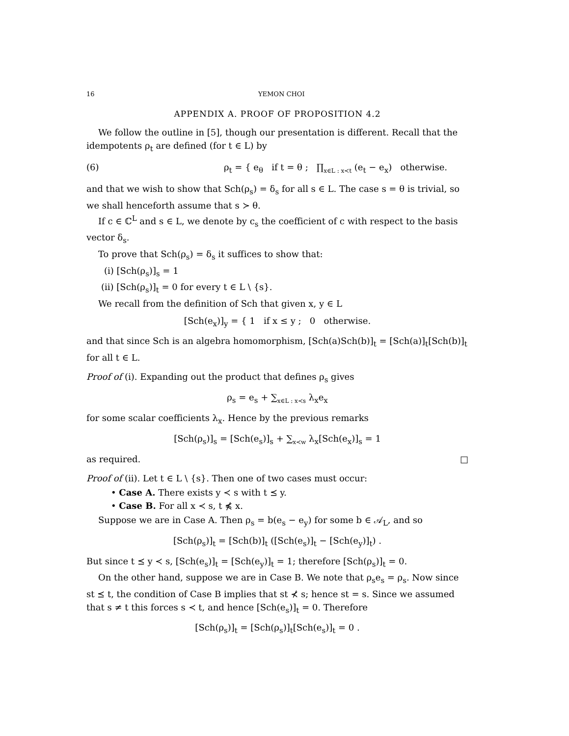16 YEMON CHOI
APPENDIX A. PROOF OF PROPOSITION 4.2
We follow the outline in [5], though our presentation is different. Recall that the idempotents ρ<sub>t</sub> are defined (for t ∈ L) by
(6) ρ<sub>t</sub> = { e<sub>θ</sub> if t = θ ; ∏<sub>x∈L : x≺t</sub> (e<sub>t</sub> − e<sub>x</sub>) otherwise.
and that we wish to show that Sch(ρ<sub>s</sub>) = δ<sub>s</sub> for all s ∈ L. The case s = θ is trivial, so we shall henceforth assume that s ≻ θ.
If c ∈ ℂ<sup>L</sup> and s ∈ L, we denote by c<sub>s</sub> the coefficient of c with respect to the basis vector δ<sub>s</sub>.
To prove that Sch(ρ<sub>s</sub>) = δ<sub>s</sub> it suffices to show that:
(i) [Sch(ρ<sub>s</sub>)]<sub>s</sub> = 1
(ii) [Sch(ρ<sub>s</sub>)]<sub>t</sub> = 0 for every t ∈ L \ {s}.
We recall from the definition of Sch that given x, y ∈ L
[Sch(e<sub>x</sub>)]<sub>y</sub> = { 1 if x ≤ y ; 0 otherwise.
and that since Sch is an algebra homomorphism, [Sch(a)Sch(b)]<sub>t</sub> = [Sch(a)]<sub>t</sub>[Sch(b)]<sub>t</sub> for all t ∈ L.
Proof of (i). Expanding out the product that defines ρ<sub>s</sub> gives
ρ<sub>s</sub> = e<sub>s</sub> + ∑<sub>x∈L : x≺s</sub> λ<sub>x</sub>e<sub>x</sub>
for some scalar coefficients λ<sub>x</sub>. Hence by the previous remarks
[Sch(ρ<sub>s</sub>)]<sub>s</sub> = [Sch(e<sub>s</sub>)]<sub>s</sub> + ∑<sub>x≺w</sub> λ<sub>x</sub>[Sch(e<sub>x</sub>)]<sub>s</sub> = 1
as required. □
Proof of (ii). Let t ∈ L \ {s}. Then one of two cases must occur:
• Case A. There exists y ≺ s with t ⪯ y.
• Case B. For all x ≺ s, t ⋠ x.
Suppose we are in Case A. Then ρ<sub>s</sub> = b(e<sub>s</sub> − e<sub>y</sub>) for some b ∈ 𝒜<sub>L</sub>, and so
[Sch(ρ<sub>s</sub>)]<sub>t</sub> = [Sch(b)]<sub>t</sub> ([Sch(e<sub>s</sub>)]<sub>t</sub> − [Sch(e<sub>y</sub>)]<sub>t</sub>) .
But since t ⪯ y ≺ s, [Sch(e<sub>s</sub>)]<sub>t</sub> = [Sch(e<sub>y</sub>)]<sub>t</sub> = 1; therefore [Sch(ρ<sub>s</sub>)]<sub>t</sub> = 0.
On the other hand, suppose we are in Case B. We note that ρ<sub>s</sub>e<sub>s</sub> = ρ<sub>s</sub>. Now since st ⪯ t, the condition of Case B implies that st ⊀ s; hence st = s. Since we assumed that s ≠ t this forces s ≺ t, and hence [Sch(e<sub>s</sub>)]<sub>t</sub> = 0. Therefore
[Sch(ρ<sub>s</sub>)]<sub>t</sub> = [Sch(ρ<sub>s</sub>)]<sub>t</sub>[Sch(e<sub>s</sub>)]<sub>t</sub> = 0 .